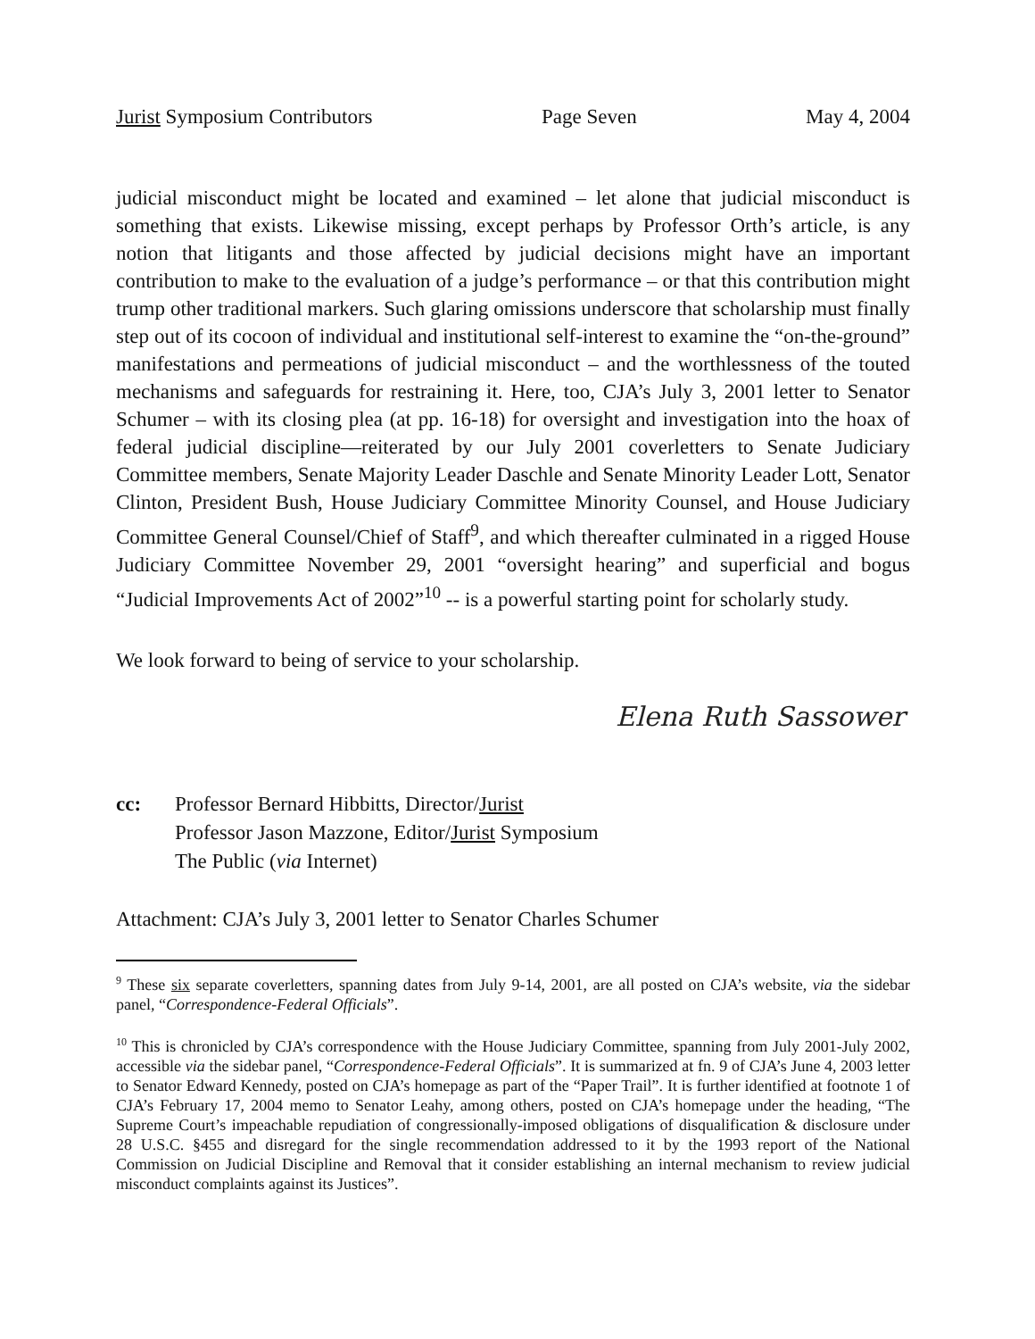Jurist Symposium Contributors Page Seven May 4, 2004
judicial misconduct might be located and examined – let alone that judicial misconduct is something that exists. Likewise missing, except perhaps by Professor Orth’s article, is any notion that litigants and those affected by judicial decisions might have an important contribution to make to the evaluation of a judge’s performance – or that this contribution might trump other traditional markers. Such glaring omissions underscore that scholarship must finally step out of its cocoon of individual and institutional self-interest to examine the “on-the-ground” manifestations and permeations of judicial misconduct – and the worthlessness of the touted mechanisms and safeguards for restraining it. Here, too, CJA’s July 3, 2001 letter to Senator Schumer – with its closing plea (at pp. 16-18) for oversight and investigation into the hoax of federal judicial discipline—reiterated by our July 2001 coverletters to Senate Judiciary Committee members, Senate Majority Leader Daschle and Senate Minority Leader Lott, Senator Clinton, President Bush, House Judiciary Committee Minority Counsel, and House Judiciary Committee General Counsel/Chief of Staff<sup>9</sup>, and which thereafter culminated in a rigged House Judiciary Committee November 29, 2001 “oversight hearing” and superficial and bogus “Judicial Improvements Act of 2002”<sup>10</sup> -- is a powerful starting point for scholarly study.
We look forward to being of service to your scholarship.
Elena Ruth Sassower
cc: Professor Bernard Hibbitts, Director/Jurist
Professor Jason Mazzone, Editor/Jurist Symposium
The Public (via Internet)
Attachment: CJA’s July 3, 2001 letter to Senator Charles Schumer
<sup>9</sup> These six separate coverletters, spanning dates from July 9-14, 2001, are all posted on CJA’s website, via the sidebar panel, “Correspondence-Federal Officials”.
<sup>10</sup> This is chronicled by CJA’s correspondence with the House Judiciary Committee, spanning from July 2001-July 2002, accessible via the sidebar panel, “Correspondence-Federal Officials”. It is summarized at fn. 9 of CJA’s June 4, 2003 letter to Senator Edward Kennedy, posted on CJA’s homepage as part of the “Paper Trail”. It is further identified at footnote 1 of CJA’s February 17, 2004 memo to Senator Leahy, among others, posted on CJA’s homepage under the heading, “The Supreme Court’s impeachable repudiation of congressionally-imposed obligations of disqualification & disclosure under 28 U.S.C. §455 and disregard for the single recommendation addressed to it by the 1993 report of the National Commission on Judicial Discipline and Removal that it consider establishing an internal mechanism to review judicial misconduct complaints against its Justices”.